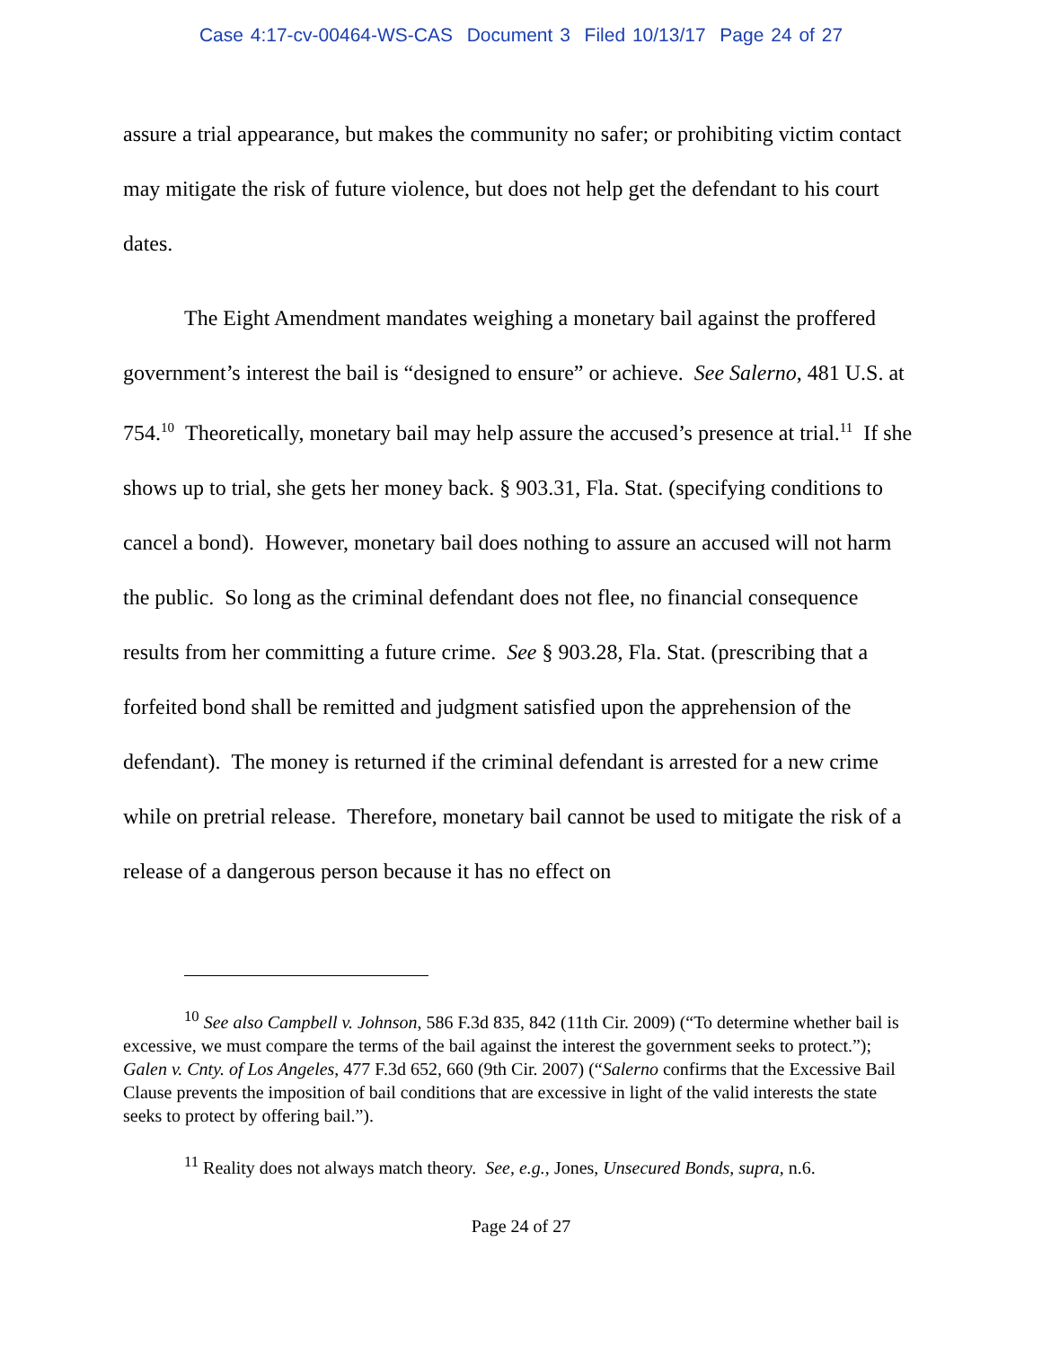Case 4:17-cv-00464-WS-CAS Document 3 Filed 10/13/17 Page 24 of 27
assure a trial appearance, but makes the community no safer; or prohibiting victim contact may mitigate the risk of future violence, but does not help get the defendant to his court dates.
The Eight Amendment mandates weighing a monetary bail against the proffered government’s interest the bail is “designed to ensure” or achieve. See Salerno, 481 U.S. at 754.<sup>10</sup> Theoretically, monetary bail may help assure the accused’s presence at trial.<sup>11</sup> If she shows up to trial, she gets her money back. § 903.31, Fla. Stat. (specifying conditions to cancel a bond). However, monetary bail does nothing to assure an accused will not harm the public. So long as the criminal defendant does not flee, no financial consequence results from her committing a future crime. See § 903.28, Fla. Stat. (prescribing that a forfeited bond shall be remitted and judgment satisfied upon the apprehension of the defendant). The money is returned if the criminal defendant is arrested for a new crime while on pretrial release. Therefore, monetary bail cannot be used to mitigate the risk of a release of a dangerous person because it has no effect on
<sup>10</sup> See also Campbell v. Johnson, 586 F.3d 835, 842 (11th Cir. 2009) (“To determine whether bail is excessive, we must compare the terms of the bail against the interest the government seeks to protect.”); Galen v. Cnty. of Los Angeles, 477 F.3d 652, 660 (9th Cir. 2007) (“Salerno confirms that the Excessive Bail Clause prevents the imposition of bail conditions that are excessive in light of the valid interests the state seeks to protect by offering bail.”).
<sup>11</sup> Reality does not always match theory. See, e.g., Jones, Unsecured Bonds, supra, n.6.
Page 24 of 27